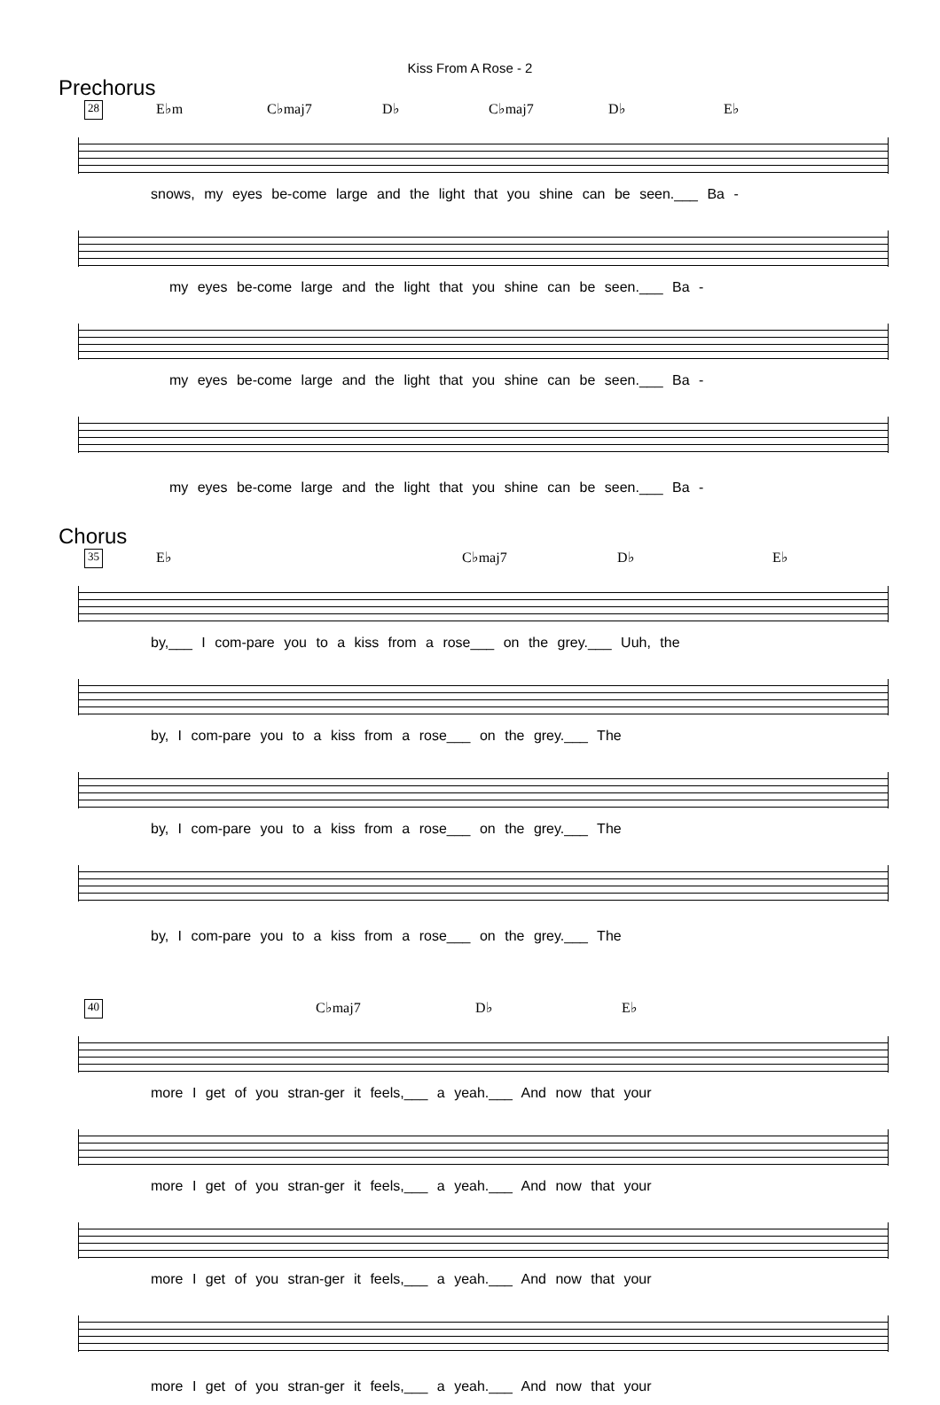Kiss From A Rose - 2
Prechorus
28 E♭m C♭maj7 D♭ C♭maj7 D♭ E♭
snows, my eyes be-come large and the light that you shine can be seen.___ Ba -
my eyes be-come large and the light that you shine can be seen.___ Ba -
my eyes be-come large and the light that you shine can be seen.___ Ba -
my eyes be-come large and the light that you shine can be seen.___ Ba -
Chorus
35 E♭ C♭maj7 D♭ E♭
by,___ I com-pare you to a kiss from a rose___ on the grey.___ Uuh, the
by, I com-pare you to a kiss from a rose___ on the grey.___ The
by, I com-pare you to a kiss from a rose___ on the grey.___ The
by, I com-pare you to a kiss from a rose___ on the grey.___ The
40 C♭maj7 D♭ E♭
more I get of you stran-ger it feels,___ a yeah.___ And now that your
more I get of you stran-ger it feels,___ a yeah.___ And now that your
more I get of you stran-ger it feels,___ a yeah.___ And now that your
more I get of you stran-ger it feels,___ a yeah.___ And now that your